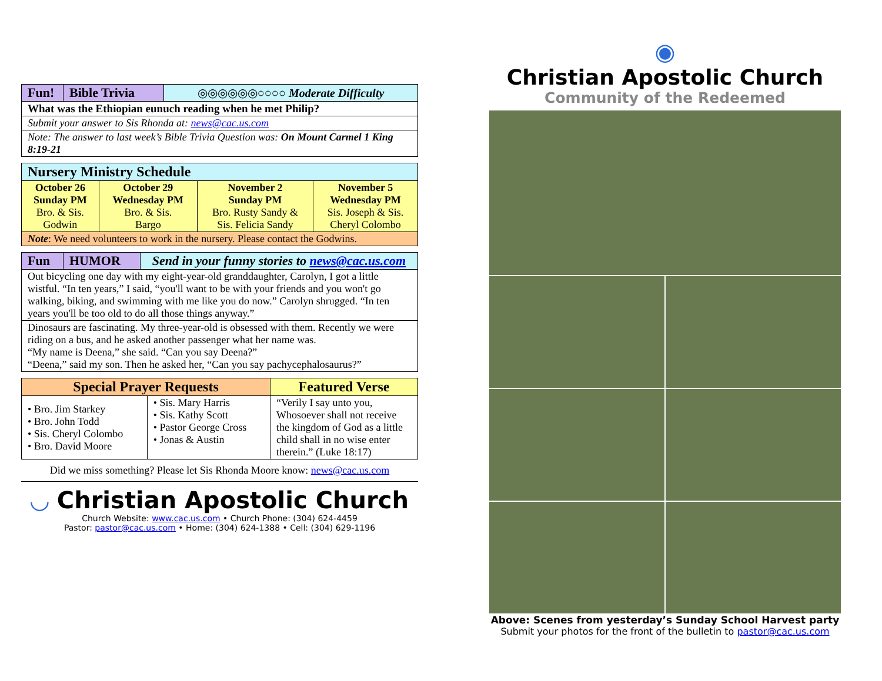| Fun! | Bible Trivia | ◎◎◎◎◎◎○○○○ Moderate Difficulty |
| What was the Ethiopian eunuch reading when he met Philip? | | |
| Submit your answer to Sis Rhonda at: news@cac.us.com | | |
| Note: The answer to last week’s Bible Trivia Question was: On Mount Carmel 1 King 8:19-21 | | |
| Nursery Ministry Schedule | | | |
| --- | --- | --- | --- |
| October 26 Sunday PM Bro. & Sis. Godwin | October 29 Wednesday PM Bro. & Sis. Bargo | November 2 Sunday PM Bro. Rusty Sandy & Sis. Felicia Sandy | November 5 Wednesday PM Sis. Joseph & Sis. Cheryl Colombo |
| Note : We need volunteers to work in the nursery. Please contact the Godwins. | | | |
| Fun | HUMOR | Send in your funny stories to news@cac.us.com |
| Out bicycling one day with my eight-year-old granddaughter, Carolyn, I got a little wistful. “In ten years,” I said, “you'll want to be with your friends and you won't go walking, biking, and swimming with me like you do now.” Carolyn shrugged. “In ten years you'll be too old to do all those things anyway.” | | |
| Dinosaurs are fascinating. My three-year-old is obsessed with them. Recently we were riding on a bus, and he asked another passenger what her name was. “My name is Deena,” she said. “Can you say Deena?” “Deena,” said my son. Then he asked her, “Can you say pachycephalosaurus?” | | |
| Special Prayer Requests | | Featured Verse |
| --- | --- | --- |
| • Bro. Jim Starkey • Bro. John Todd • Sis. Cheryl Colombo • Bro. David Moore | • Sis. Mary Harris • Sis. Kathy Scott • Pastor George Cross • Jonas & Austin | “Verily I say unto you, Whosoever shall not receive the kingdom of God as a little child shall in no wise enter therein.” (Luke 18:17) |
Did we miss something? Please let Sis Rhonda Moore know: news@cac.us.com
◡ Christian Apostolic Church
Church Website: www.cac.us.com • Church Phone: (304) 624-4459
Pastor: pastor@cac.us.com • Home: (304) 624-1388 • Cell: (304) 629-1196
◉
Christian Apostolic Church
Community of the Redeemed
Above: Scenes from yesterday’s Sunday School Harvest party
Submit your photos for the front of the bulletin to pastor@cac.us.com